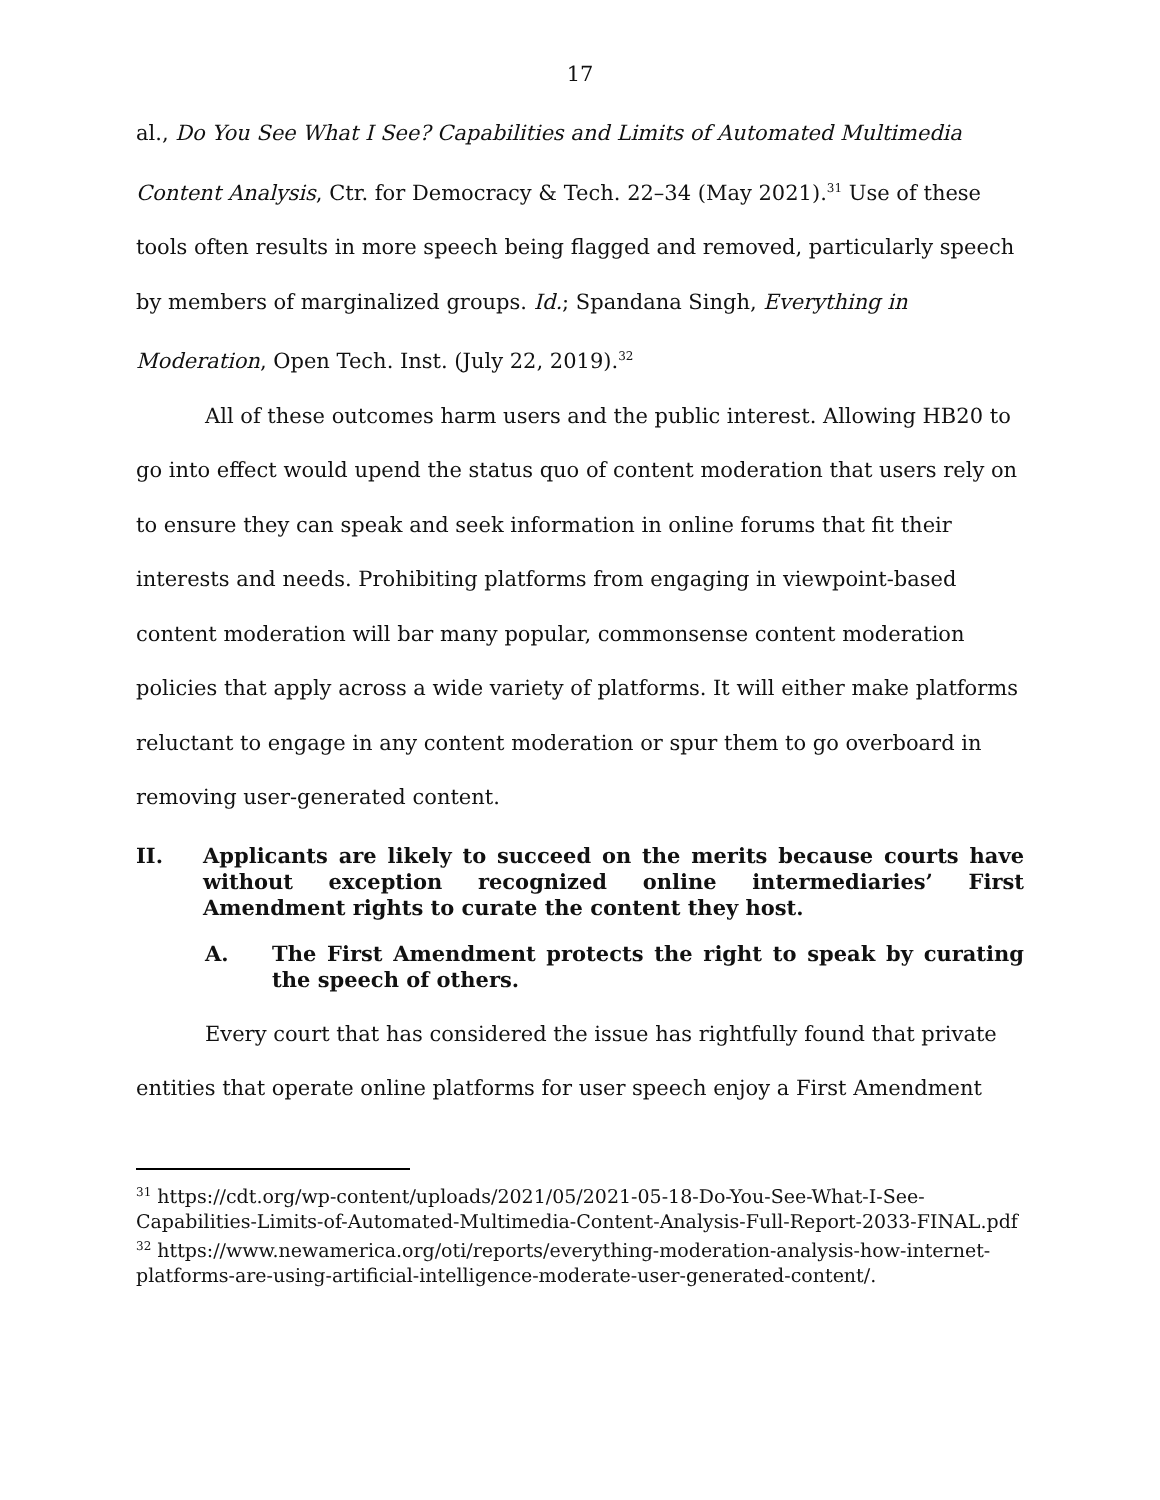17
al., Do You See What I See? Capabilities and Limits of Automated Multimedia Content Analysis, Ctr. for Democracy & Tech. 22–34 (May 2021).<sup>31</sup> Use of these tools often results in more speech being flagged and removed, particularly speech by members of marginalized groups. Id.; Spandana Singh, Everything in Moderation, Open Tech. Inst. (July 22, 2019).<sup>32</sup>
All of these outcomes harm users and the public interest. Allowing HB20 to go into effect would upend the status quo of content moderation that users rely on to ensure they can speak and seek information in online forums that fit their interests and needs. Prohibiting platforms from engaging in viewpoint-based content moderation will bar many popular, commonsense content moderation policies that apply across a wide variety of platforms. It will either make platforms reluctant to engage in any content moderation or spur them to go overboard in removing user-generated content.
II. Applicants are likely to succeed on the merits because courts have without exception recognized online intermediaries’ First Amendment rights to curate the content they host.
A. The First Amendment protects the right to speak by curating the speech of others.
Every court that has considered the issue has rightfully found that private entities that operate online platforms for user speech enjoy a First Amendment
<sup>31</sup> https://cdt.org/wp-content/uploads/2021/05/2021-05-18-Do-You-See-What-I-See-Capabilities-Limits-of-Automated-Multimedia-Content-Analysis-Full-Report-2033-FINAL.pdf
<sup>32</sup> https://www.newamerica.org/oti/reports/everything-moderation-analysis-how-internet-platforms-are-using-artificial-intelligence-moderate-user-generated-content/.